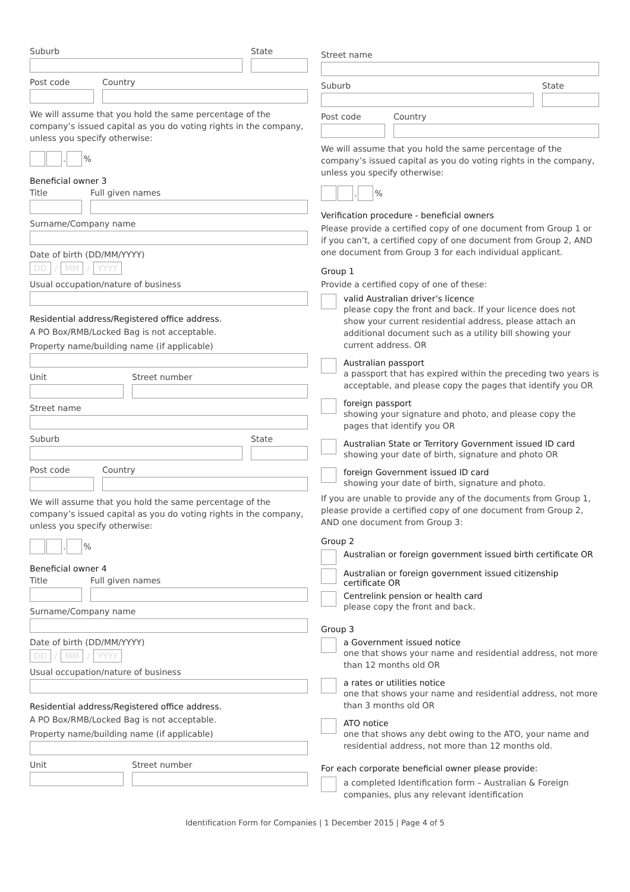Suburb State
Post code Country
We will assume that you hold the same percentage of the company’s issued capital as you do voting rights in the company, unless you specify otherwise:
.
%
Beneficial owner 3
Title Full given names
Surname/Company name
Date of birth (DD/MM/YYYY)
DD / MM / YYYY
Usual occupation/nature of business
Residential address/Registered office address.
A PO Box/RMB/Locked Bag is not acceptable.
Property name/building name (if applicable)
Unit Street number
Street name
Suburb State
Post code Country
We will assume that you hold the same percentage of the company’s issued capital as you do voting rights in the company, unless you specify otherwise:
.
%
Beneficial owner 4
Title Full given names
Surname/Company name
Date of birth (DD/MM/YYYY)
DD / MM / YYYY
Usual occupation/nature of business
Residential address/Registered office address.
A PO Box/RMB/Locked Bag is not acceptable.
Property name/building name (if applicable)
Unit Street number
Street name
Suburb State
Post code Country
We will assume that you hold the same percentage of the company’s issued capital as you do voting rights in the company, unless you specify otherwise:
.
%
Verification procedure - beneficial owners
Please provide a certified copy of one document from Group 1 or if you can’t, a certified copy of one document from Group 2, AND one document from Group 3 for each individual applicant.
Group 1
Provide a certified copy of one of these:
valid Australian driver’s licence
please copy the front and back. If your licence does not show your current residential address, please attach an additional document such as a utility bill showing your current address. OR
Australian passport
a passport that has expired within the preceding two years is acceptable, and please copy the pages that identify you OR
foreign passport
showing your signature and photo, and please copy the pages that identify you OR
Australian State or Territory Government issued ID card
showing your date of birth, signature and photo OR
foreign Government issued ID card
showing your date of birth, signature and photo.
If you are unable to provide any of the documents from Group 1, please provide a certified copy of one document from Group 2, AND one document from Group 3:
Group 2
Australian or foreign government issued birth certificate OR
Australian or foreign government issued citizenship certificate OR
Centrelink pension or health card
please copy the front and back.
Group 3
a Government issued notice
one that shows your name and residential address, not more than 12 months old OR
a rates or utilities notice
one that shows your name and residential address, not more than 3 months old OR
ATO notice
one that shows any debt owing to the ATO, your name and residential address, not more than 12 months old.
For each corporate beneficial owner please provide:
a completed Identification form – Australian & Foreign companies, plus any relevant identification
Identification Form for Companies | 1 December 2015 | Page 4 of 5